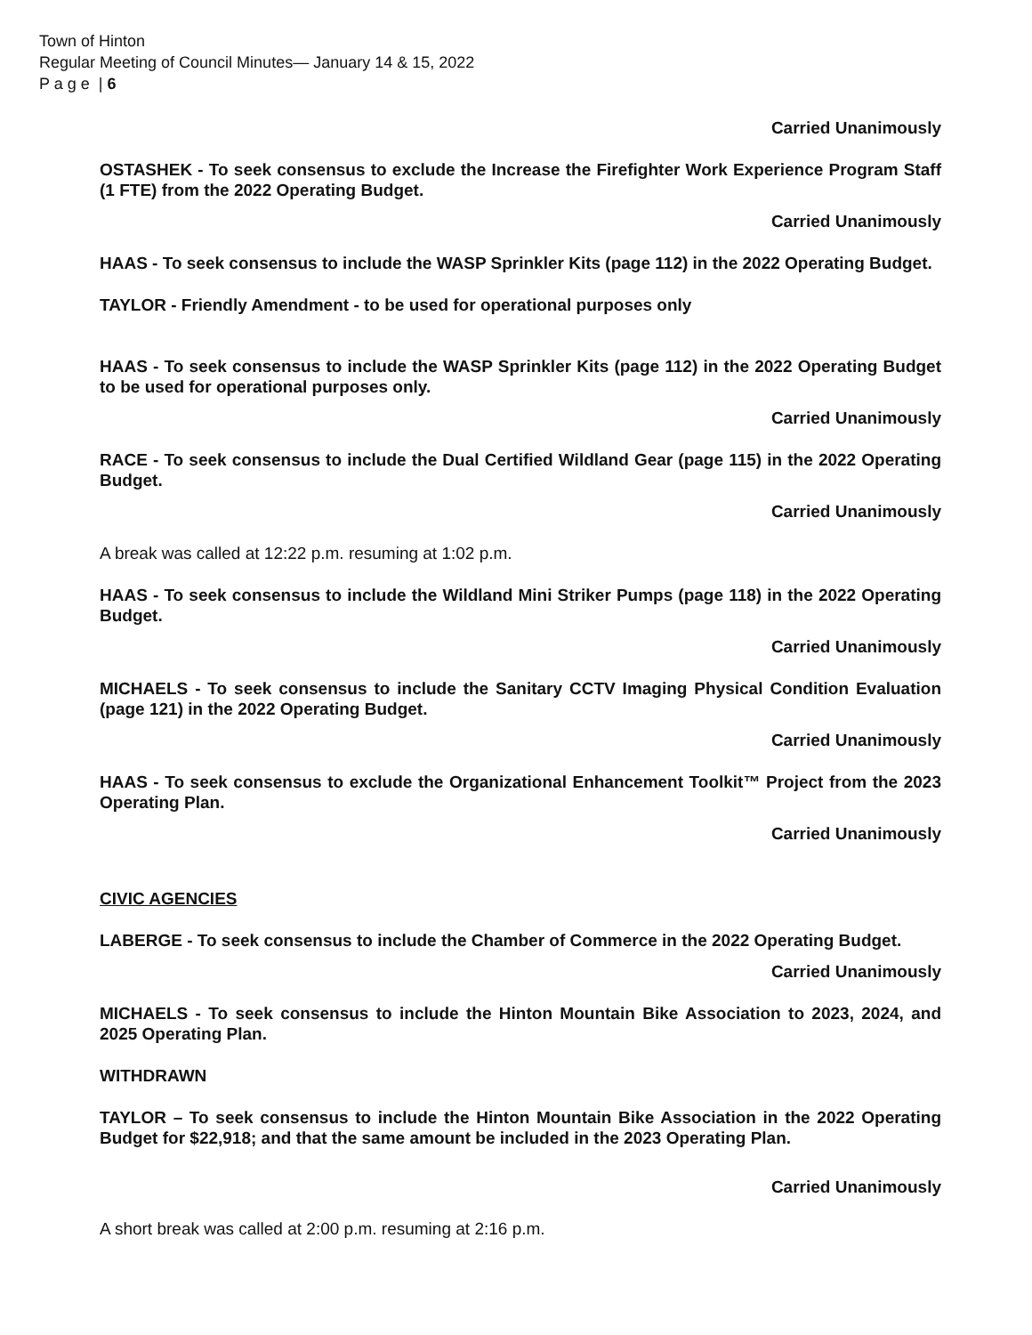Town of Hinton
Regular Meeting of Council Minutes— January 14 & 15, 2022
P a g e | 6
Carried Unanimously
OSTASHEK - To seek consensus to exclude the Increase the Firefighter Work Experience Program Staff (1 FTE) from the 2022 Operating Budget.
Carried Unanimously
HAAS - To seek consensus to include the WASP Sprinkler Kits (page 112) in the 2022 Operating Budget.
TAYLOR - Friendly Amendment - to be used for operational purposes only
HAAS - To seek consensus to include the WASP Sprinkler Kits (page 112) in the 2022 Operating Budget to be used for operational purposes only.
Carried Unanimously
RACE - To seek consensus to include the Dual Certified Wildland Gear (page 115) in the 2022 Operating Budget.
Carried Unanimously
A break was called at 12:22 p.m. resuming at 1:02 p.m.
HAAS - To seek consensus to include the Wildland Mini Striker Pumps (page 118) in the 2022 Operating Budget.
Carried Unanimously
MICHAELS - To seek consensus to include the Sanitary CCTV Imaging Physical Condition Evaluation (page 121) in the 2022 Operating Budget.
Carried Unanimously
HAAS - To seek consensus to exclude the Organizational Enhancement Toolkit™ Project from the 2023 Operating Plan.
Carried Unanimously
CIVIC AGENCIES
LABERGE - To seek consensus to include the Chamber of Commerce in the 2022 Operating Budget.
Carried Unanimously
MICHAELS - To seek consensus to include the Hinton Mountain Bike Association to 2023, 2024, and 2025 Operating Plan.
WITHDRAWN
TAYLOR – To seek consensus to include the Hinton Mountain Bike Association in the 2022 Operating Budget for $22,918; and that the same amount be included in the 2023 Operating Plan.
Carried Unanimously
A short break was called at 2:00 p.m. resuming at 2:16 p.m.